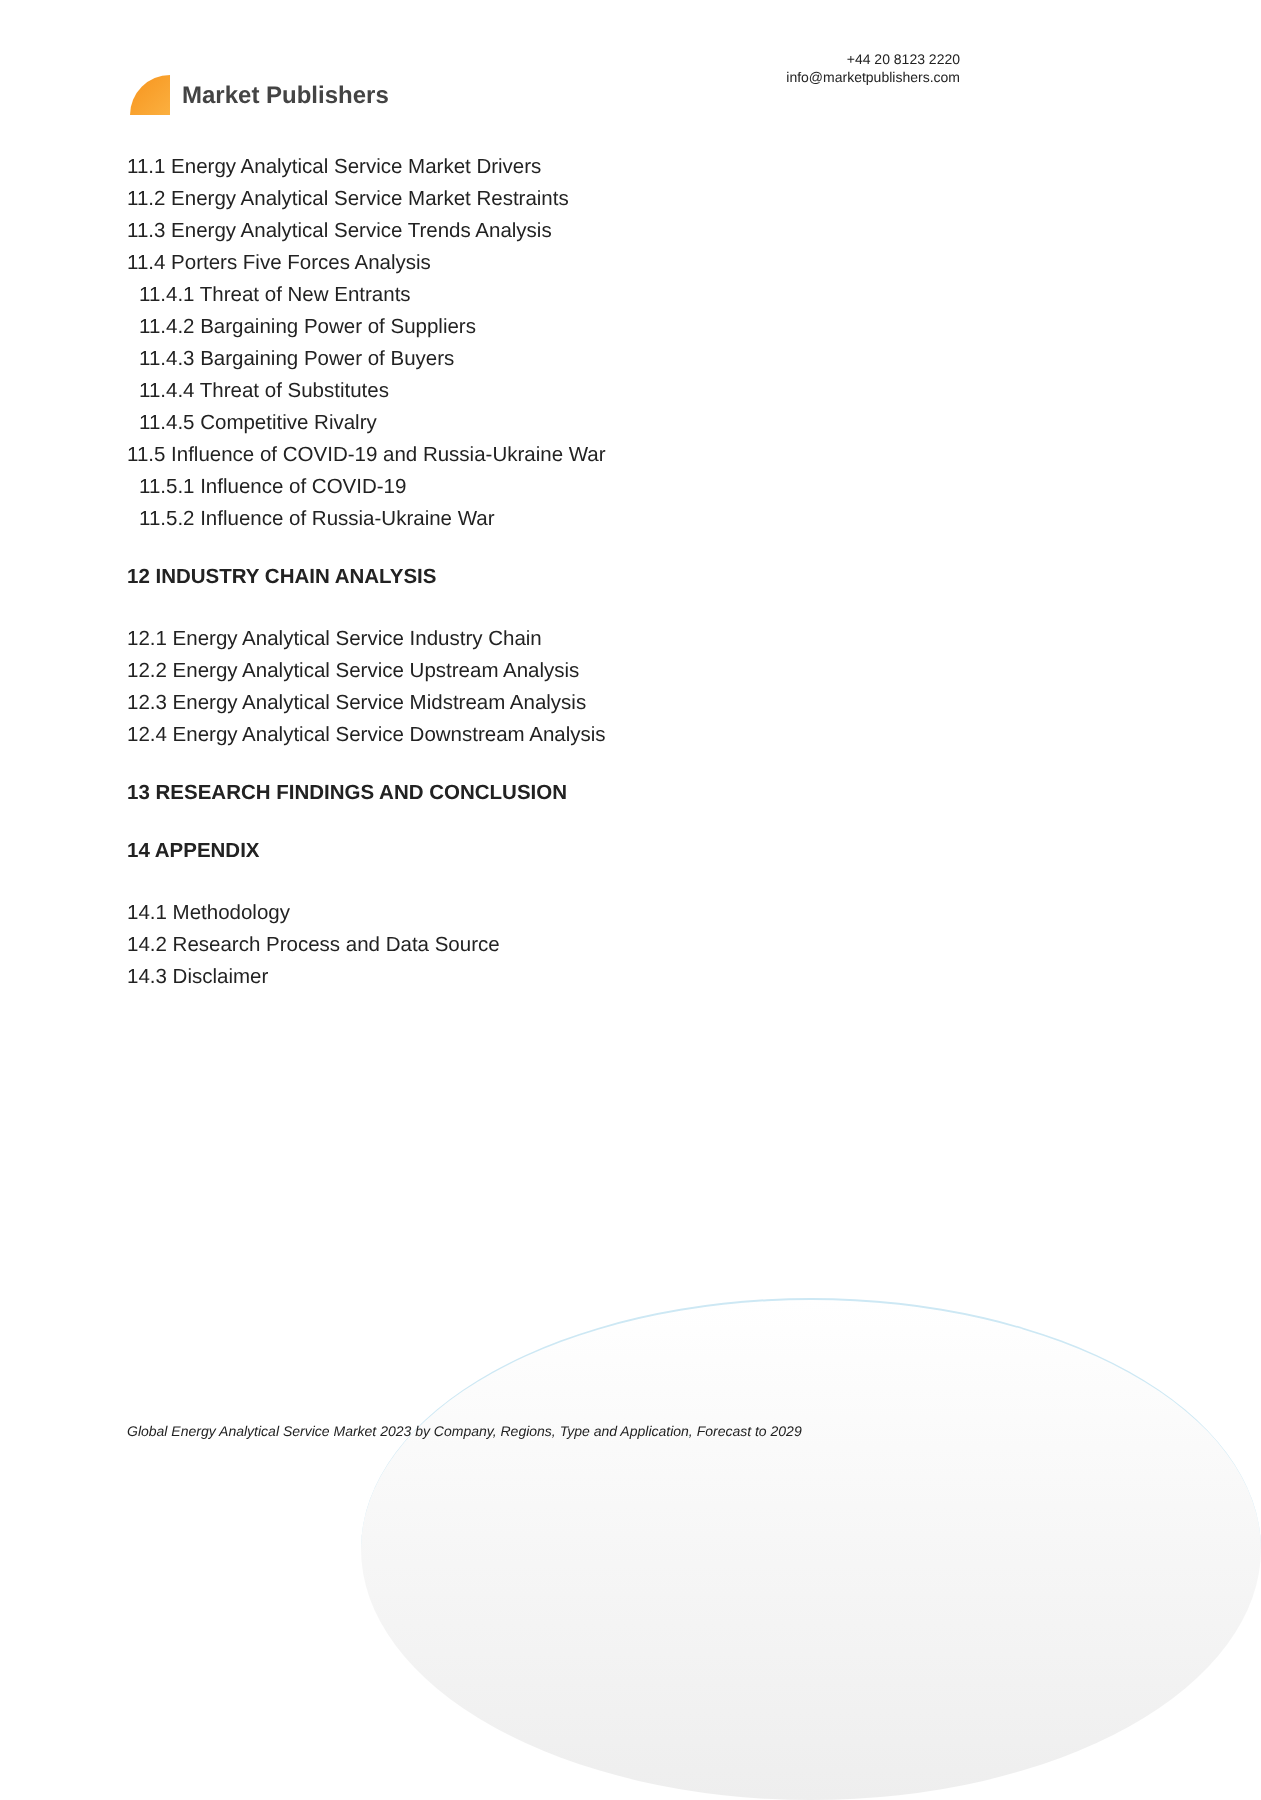Market Publishers
+44 20 8123 2220
info@marketpublishers.com
11.1 Energy Analytical Service Market Drivers
11.2 Energy Analytical Service Market Restraints
11.3 Energy Analytical Service Trends Analysis
11.4 Porters Five Forces Analysis
11.4.1 Threat of New Entrants
11.4.2 Bargaining Power of Suppliers
11.4.3 Bargaining Power of Buyers
11.4.4 Threat of Substitutes
11.4.5 Competitive Rivalry
11.5 Influence of COVID-19 and Russia-Ukraine War
11.5.1 Influence of COVID-19
11.5.2 Influence of Russia-Ukraine War
12 INDUSTRY CHAIN ANALYSIS
12.1 Energy Analytical Service Industry Chain
12.2 Energy Analytical Service Upstream Analysis
12.3 Energy Analytical Service Midstream Analysis
12.4 Energy Analytical Service Downstream Analysis
13 RESEARCH FINDINGS AND CONCLUSION
14 APPENDIX
14.1 Methodology
14.2 Research Process and Data Source
14.3 Disclaimer
Global Energy Analytical Service Market 2023 by Company, Regions, Type and Application, Forecast to 2029